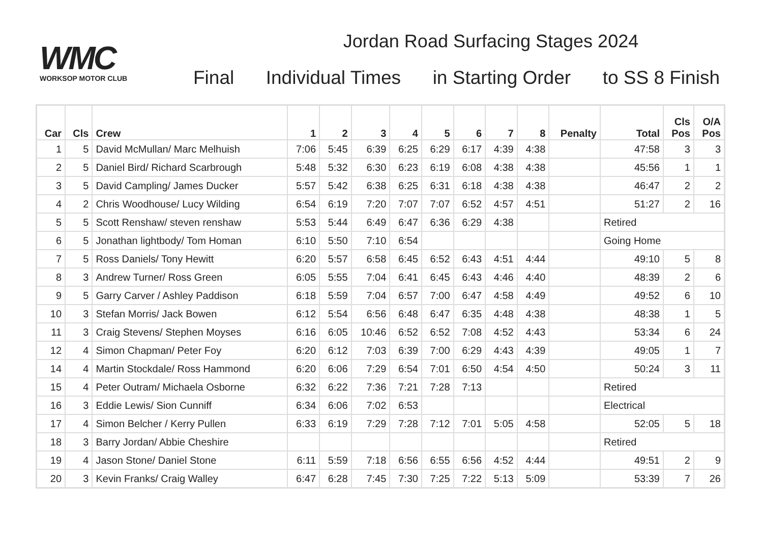WMC
WORKSOP MOTOR CLUB
Jordan Road Surfacing Stages 2024
Final Individual Times in Starting Order to SS 8 Finish
| Car | Cls | Crew | 1 | 2 | 3 | 4 | 5 | 6 | 7 | 8 | Penalty | Total | Cls Pos | O/A Pos |
| --- | --- | --- | --- | --- | --- | --- | --- | --- | --- | --- | --- | --- | --- | --- |
| 1 | 5 | David McMullan/ Marc Melhuish | 7:06 | 5:45 | 6:39 | 6:25 | 6:29 | 6:17 | 4:39 | 4:38 | | 47:58 | 3 | 3 |
| 2 | 5 | Daniel Bird/ Richard Scarbrough | 5:48 | 5:32 | 6:30 | 6:23 | 6:19 | 6:08 | 4:38 | 4:38 | | 45:56 | 1 | 1 |
| 3 | 5 | David Campling/ James Ducker | 5:57 | 5:42 | 6:38 | 6:25 | 6:31 | 6:18 | 4:38 | 4:38 | | 46:47 | 2 | 2 |
| 4 | 2 | Chris Woodhouse/ Lucy Wilding | 6:54 | 6:19 | 7:20 | 7:07 | 7:07 | 6:52 | 4:57 | 4:51 | | 51:27 | 2 | 16 |
| 5 | 5 | Scott Renshaw/ steven renshaw | 5:53 | 5:44 | 6:49 | 6:47 | 6:36 | 6:29 | 4:38 | | | Retired | | |
| 6 | 5 | Jonathan lightbody/ Tom Homan | 6:10 | 5:50 | 7:10 | 6:54 | | | | | | Going Home | | |
| 7 | 5 | Ross Daniels/ Tony Hewitt | 6:20 | 5:57 | 6:58 | 6:45 | 6:52 | 6:43 | 4:51 | 4:44 | | 49:10 | 5 | 8 |
| 8 | 3 | Andrew Turner/ Ross Green | 6:05 | 5:55 | 7:04 | 6:41 | 6:45 | 6:43 | 4:46 | 4:40 | | 48:39 | 2 | 6 |
| 9 | 5 | Garry Carver / Ashley Paddison | 6:18 | 5:59 | 7:04 | 6:57 | 7:00 | 6:47 | 4:58 | 4:49 | | 49:52 | 6 | 10 |
| 10 | 3 | Stefan Morris/ Jack Bowen | 6:12 | 5:54 | 6:56 | 6:48 | 6:47 | 6:35 | 4:48 | 4:38 | | 48:38 | 1 | 5 |
| 11 | 3 | Craig Stevens/ Stephen Moyses | 6:16 | 6:05 | 10:46 | 6:52 | 6:52 | 7:08 | 4:52 | 4:43 | | 53:34 | 6 | 24 |
| 12 | 4 | Simon Chapman/ Peter Foy | 6:20 | 6:12 | 7:03 | 6:39 | 7:00 | 6:29 | 4:43 | 4:39 | | 49:05 | 1 | 7 |
| 14 | 4 | Martin Stockdale/ Ross Hammond | 6:20 | 6:06 | 7:29 | 6:54 | 7:01 | 6:50 | 4:54 | 4:50 | | 50:24 | 3 | 11 |
| 15 | 4 | Peter Outram/ Michaela Osborne | 6:32 | 6:22 | 7:36 | 7:21 | 7:28 | 7:13 | | | | Retired | | |
| 16 | 3 | Eddie Lewis/ Sion Cunniff | 6:34 | 6:06 | 7:02 | 6:53 | | | | | | Electrical | | |
| 17 | 4 | Simon Belcher / Kerry Pullen | 6:33 | 6:19 | 7:29 | 7:28 | 7:12 | 7:01 | 5:05 | 4:58 | | 52:05 | 5 | 18 |
| 18 | 3 | Barry Jordan/ Abbie Cheshire | | | | | | | | | | Retired | | |
| 19 | 4 | Jason Stone/ Daniel Stone | 6:11 | 5:59 | 7:18 | 6:56 | 6:55 | 6:56 | 4:52 | 4:44 | | 49:51 | 2 | 9 |
| 20 | 3 | Kevin Franks/ Craig Walley | 6:47 | 6:28 | 7:45 | 7:30 | 7:25 | 7:22 | 5:13 | 5:09 | | 53:39 | 7 | 26 |